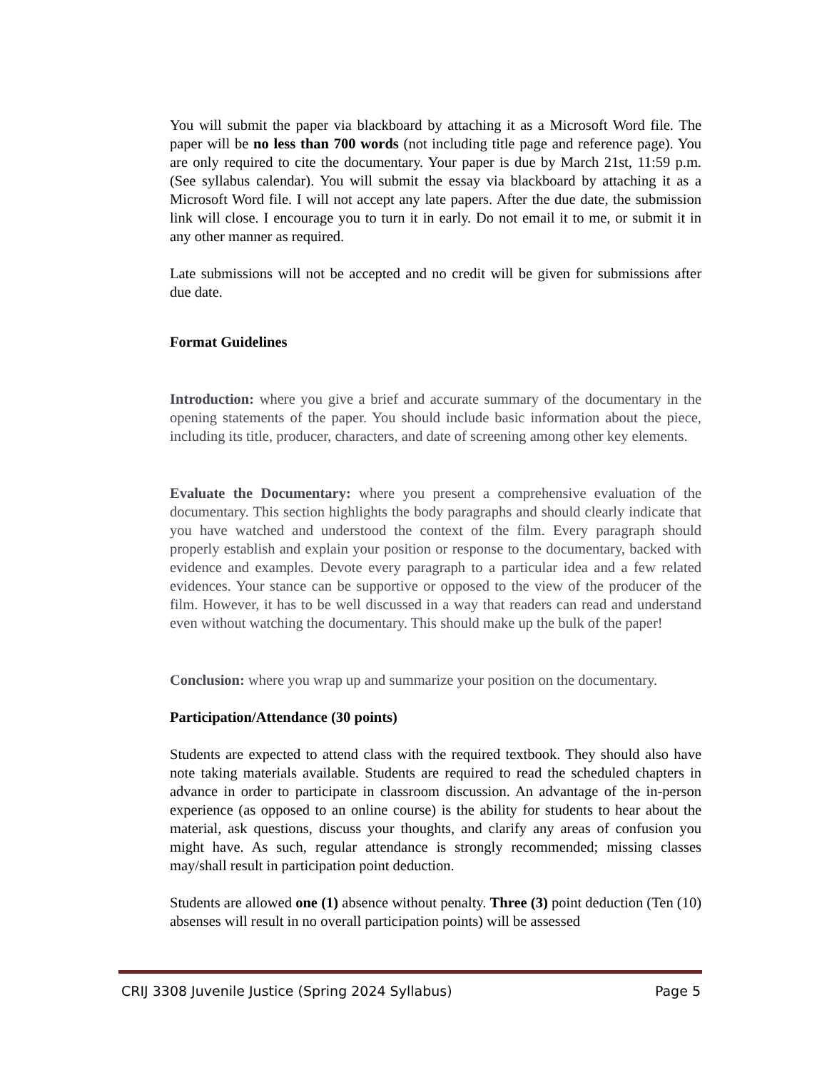You will submit the paper via blackboard by attaching it as a Microsoft Word file. The paper will be no less than 700 words (not including title page and reference page). You are only required to cite the documentary. Your paper is due by March 21st, 11:59 p.m. (See syllabus calendar). You will submit the essay via blackboard by attaching it as a Microsoft Word file. I will not accept any late papers. After the due date, the submission link will close. I encourage you to turn it in early. Do not email it to me, or submit it in any other manner as required.
Late submissions will not be accepted and no credit will be given for submissions after due date.
Format Guidelines
Introduction: where you give a brief and accurate summary of the documentary in the opening statements of the paper. You should include basic information about the piece, including its title, producer, characters, and date of screening among other key elements.
Evaluate the Documentary: where you present a comprehensive evaluation of the documentary. This section highlights the body paragraphs and should clearly indicate that you have watched and understood the context of the film. Every paragraph should properly establish and explain your position or response to the documentary, backed with evidence and examples. Devote every paragraph to a particular idea and a few related evidences. Your stance can be supportive or opposed to the view of the producer of the film. However, it has to be well discussed in a way that readers can read and understand even without watching the documentary. This should make up the bulk of the paper!
Conclusion: where you wrap up and summarize your position on the documentary.
Participation/Attendance (30 points)
Students are expected to attend class with the required textbook. They should also have note taking materials available. Students are required to read the scheduled chapters in advance in order to participate in classroom discussion. An advantage of the in-person experience (as opposed to an online course) is the ability for students to hear about the material, ask questions, discuss your thoughts, and clarify any areas of confusion you might have. As such, regular attendance is strongly recommended; missing classes may/shall result in participation point deduction.
Students are allowed one (1) absence without penalty. Three (3) point deduction (Ten (10) absenses will result in no overall participation points) will be assessed
CRIJ 3308 Juvenile Justice (Spring 2024 Syllabus) Page 5